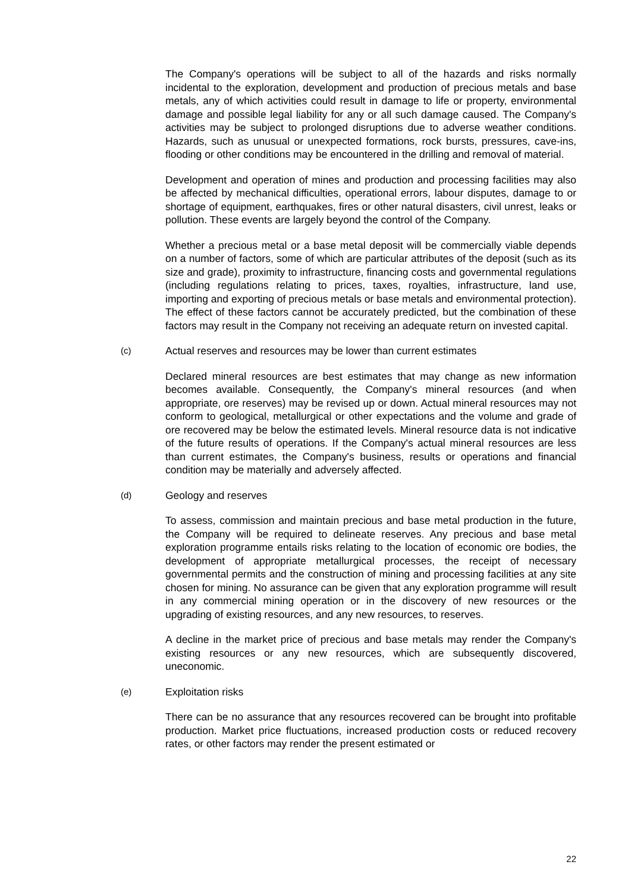The Company's operations will be subject to all of the hazards and risks normally incidental to the exploration, development and production of precious metals and base metals, any of which activities could result in damage to life or property, environmental damage and possible legal liability for any or all such damage caused. The Company's activities may be subject to prolonged disruptions due to adverse weather conditions. Hazards, such as unusual or unexpected formations, rock bursts, pressures, cave-ins, flooding or other conditions may be encountered in the drilling and removal of material.
Development and operation of mines and production and processing facilities may also be affected by mechanical difficulties, operational errors, labour disputes, damage to or shortage of equipment, earthquakes, fires or other natural disasters, civil unrest, leaks or pollution. These events are largely beyond the control of the Company.
Whether a precious metal or a base metal deposit will be commercially viable depends on a number of factors, some of which are particular attributes of the deposit (such as its size and grade), proximity to infrastructure, financing costs and governmental regulations (including regulations relating to prices, taxes, royalties, infrastructure, land use, importing and exporting of precious metals or base metals and environmental protection). The effect of these factors cannot be accurately predicted, but the combination of these factors may result in the Company not receiving an adequate return on invested capital.
(c) Actual reserves and resources may be lower than current estimates
Declared mineral resources are best estimates that may change as new information becomes available. Consequently, the Company's mineral resources (and when appropriate, ore reserves) may be revised up or down. Actual mineral resources may not conform to geological, metallurgical or other expectations and the volume and grade of ore recovered may be below the estimated levels. Mineral resource data is not indicative of the future results of operations. If the Company's actual mineral resources are less than current estimates, the Company's business, results or operations and financial condition may be materially and adversely affected.
(d) Geology and reserves
To assess, commission and maintain precious and base metal production in the future, the Company will be required to delineate reserves. Any precious and base metal exploration programme entails risks relating to the location of economic ore bodies, the development of appropriate metallurgical processes, the receipt of necessary governmental permits and the construction of mining and processing facilities at any site chosen for mining. No assurance can be given that any exploration programme will result in any commercial mining operation or in the discovery of new resources or the upgrading of existing resources, and any new resources, to reserves.
A decline in the market price of precious and base metals may render the Company's existing resources or any new resources, which are subsequently discovered, uneconomic.
(e) Exploitation risks
There can be no assurance that any resources recovered can be brought into profitable production. Market price fluctuations, increased production costs or reduced recovery rates, or other factors may render the present estimated or
22